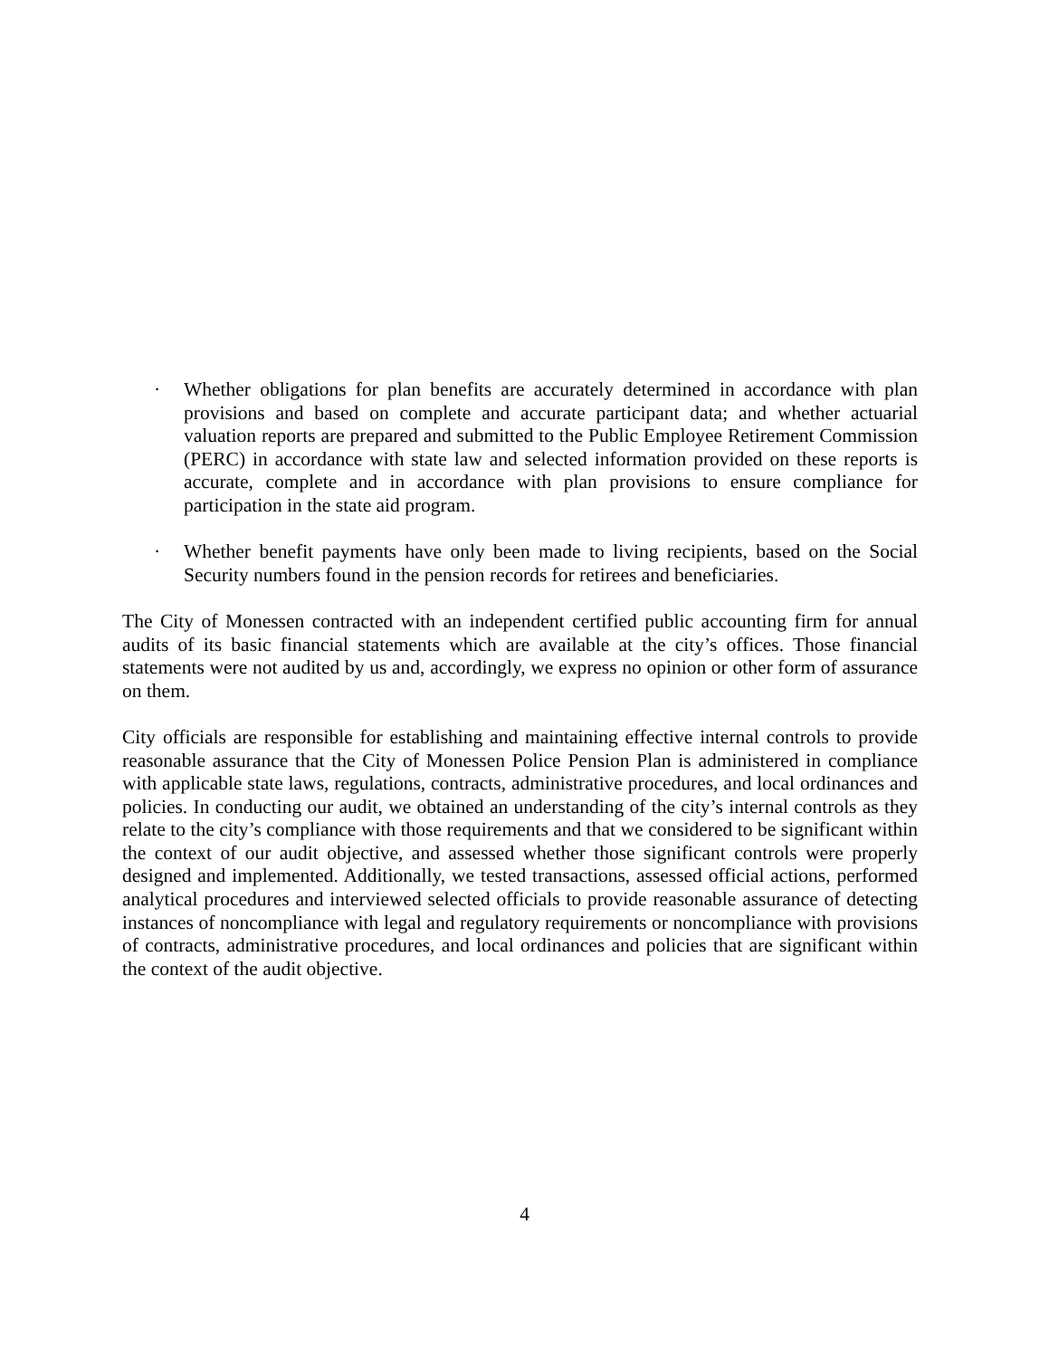· Whether obligations for plan benefits are accurately determined in accordance with plan provisions and based on complete and accurate participant data; and whether actuarial valuation reports are prepared and submitted to the Public Employee Retirement Commission (PERC) in accordance with state law and selected information provided on these reports is accurate, complete and in accordance with plan provisions to ensure compliance for participation in the state aid program.
· Whether benefit payments have only been made to living recipients, based on the Social Security numbers found in the pension records for retirees and beneficiaries.
The City of Monessen contracted with an independent certified public accounting firm for annual audits of its basic financial statements which are available at the city’s offices. Those financial statements were not audited by us and, accordingly, we express no opinion or other form of assurance on them.
City officials are responsible for establishing and maintaining effective internal controls to provide reasonable assurance that the City of Monessen Police Pension Plan is administered in compliance with applicable state laws, regulations, contracts, administrative procedures, and local ordinances and policies. In conducting our audit, we obtained an understanding of the city’s internal controls as they relate to the city’s compliance with those requirements and that we considered to be significant within the context of our audit objective, and assessed whether those significant controls were properly designed and implemented. Additionally, we tested transactions, assessed official actions, performed analytical procedures and interviewed selected officials to provide reasonable assurance of detecting instances of noncompliance with legal and regulatory requirements or noncompliance with provisions of contracts, administrative procedures, and local ordinances and policies that are significant within the context of the audit objective.
4